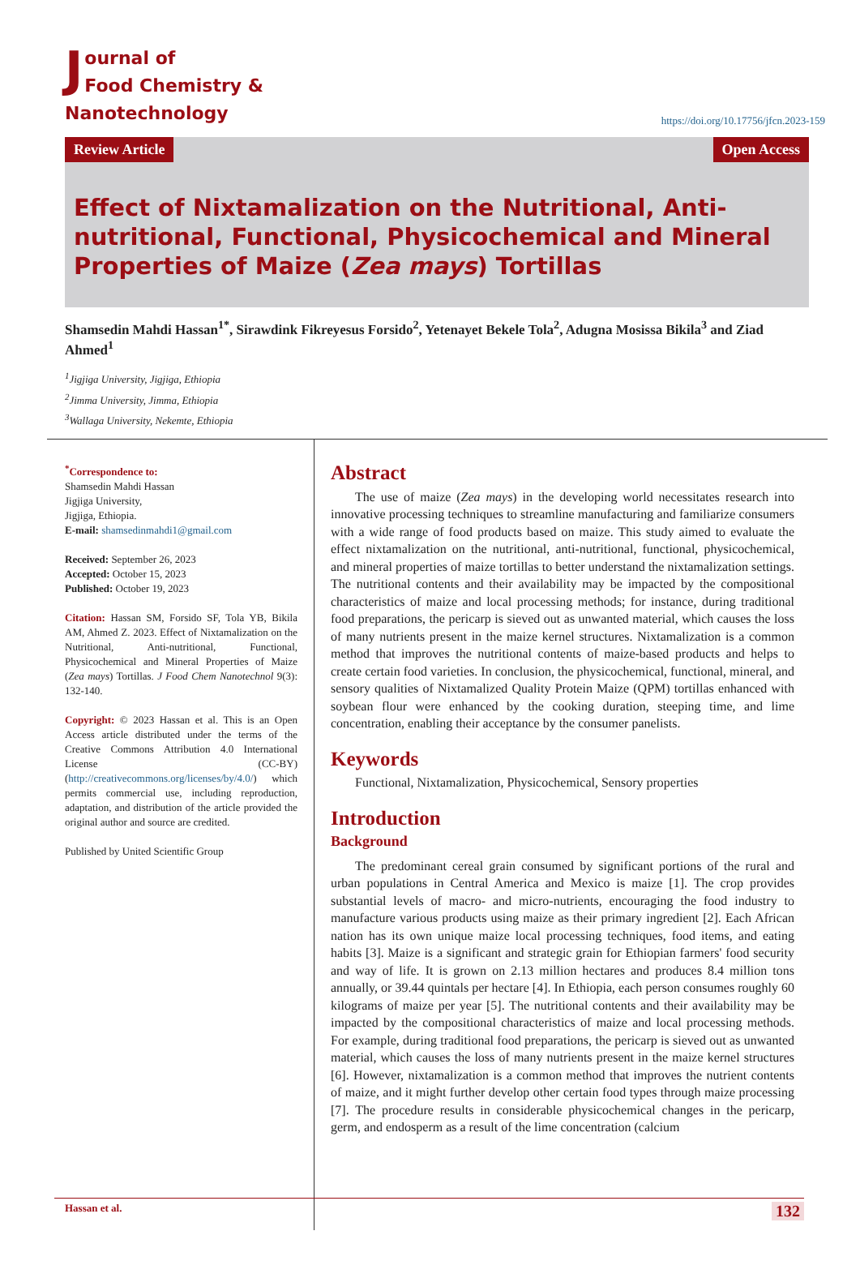Journal of
Food Chemistry & Nanotechnology
https://doi.org/10.17756/jfcn.2023-159
Review Article Open Access
Effect of Nixtamalization on the Nutritional, Anti-nutritional, Functional, Physicochemical and Mineral Properties of Maize (Zea mays) Tortillas
Shamsedin Mahdi Hassan<sup>1*</sup>, Sirawdink Fikreyesus Forsido<sup>2</sup>, Yetenayet Bekele Tola<sup>2</sup>, Adugna Mosissa Bikila<sup>3</sup> and Ziad Ahmed<sup>1</sup>
<sup>1</sup> Jigjiga University, Jigjiga, Ethiopia
<sup>2</sup> Jimma University, Jimma, Ethiopia
<sup>3</sup> Wallaga University, Nekemte, Ethiopia
<sup>*</sup> Correspondence to:
Shamsedin Mahdi Hassan
Jigjiga University,
Jigjiga, Ethiopia.
E-mail: shamsedinmahdi1@gmail.com
Received: September 26, 2023
Accepted: October 15, 2023
Published: October 19, 2023
Citation: Hassan SM, Forsido SF, Tola YB, Bikila AM, Ahmed Z. 2023. Effect of Nixtamalization on the Nutritional, Anti-nutritional, Functional, Physicochemical and Mineral Properties of Maize (Zea mays) Tortillas. J Food Chem Nanotechnol 9(3): 132-140.
Copyright: © 2023 Hassan et al. This is an Open Access article distributed under the terms of the Creative Commons Attribution 4.0 International License (CC-BY) (http://creativecommons.org/licenses/by/4.0/) which permits commercial use, including reproduction, adaptation, and distribution of the article provided the original author and source are credited.
Published by United Scientific Group
Abstract
The use of maize (Zea mays) in the developing world necessitates research into innovative processing techniques to streamline manufacturing and familiarize consumers with a wide range of food products based on maize. This study aimed to evaluate the effect nixtamalization on the nutritional, anti-nutritional, functional, physicochemical, and mineral properties of maize tortillas to better understand the nixtamalization settings. The nutritional contents and their availability may be impacted by the compositional characteristics of maize and local processing methods; for instance, during traditional food preparations, the pericarp is sieved out as unwanted material, which causes the loss of many nutrients present in the maize kernel structures. Nixtamalization is a common method that improves the nutritional contents of maize-based products and helps to create certain food varieties. In conclusion, the physicochemical, functional, mineral, and sensory qualities of Nixtamalized Quality Protein Maize (QPM) tortillas enhanced with soybean flour were enhanced by the cooking duration, steeping time, and lime concentration, enabling their acceptance by the consumer panelists.
Keywords
Functional, Nixtamalization, Physicochemical, Sensory properties
Introduction
Background
The predominant cereal grain consumed by significant portions of the rural and urban populations in Central America and Mexico is maize [1]. The crop provides substantial levels of macro- and micro-nutrients, encouraging the food industry to manufacture various products using maize as their primary ingredient [2]. Each African nation has its own unique maize local processing techniques, food items, and eating habits [3]. Maize is a significant and strategic grain for Ethiopian farmers' food security and way of life. It is grown on 2.13 million hectares and produces 8.4 million tons annually, or 39.44 quintals per hectare [4]. In Ethiopia, each person consumes roughly 60 kilograms of maize per year [5]. The nutritional contents and their availability may be impacted by the compositional characteristics of maize and local processing methods. For example, during traditional food preparations, the pericarp is sieved out as unwanted material, which causes the loss of many nutrients present in the maize kernel structures [6]. However, nixtamalization is a common method that improves the nutrient contents of maize, and it might further develop other certain food types through maize processing [7]. The procedure results in considerable physicochemical changes in the pericarp, germ, and endosperm as a result of the lime concentration (calcium
Hassan et al.
132